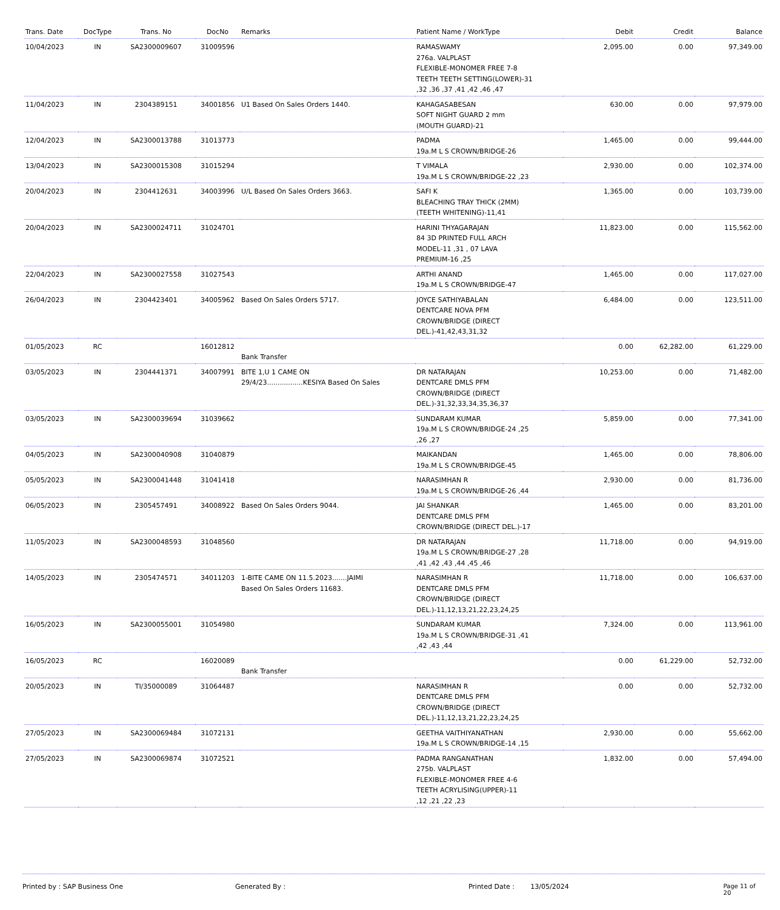| Trans. Date | DocType | Trans. No | DocNo | Remarks | Patient Name / WorkType | Debit | Credit | Balance |
| --- | --- | --- | --- | --- | --- | --- | --- | --- |
| 10/04/2023 | IN | SA2300009607 | 31009596 | | RAMASWAMY 276a. VALPLAST FLEXIBLE-MONOMER FREE 7-8 TEETH TEETH SETTING(LOWER)-31 ,32 ,36 ,37 ,41 ,42 ,46 ,47 | 2,095.00 | 0.00 | 97,349.00 |
| 11/04/2023 | IN | 2304389151 | 34001856 | U1 Based On Sales Orders 1440. | KAHAGASABESAN SOFT NIGHT GUARD 2 mm (MOUTH GUARD)-21 | 630.00 | 0.00 | 97,979.00 |
| 12/04/2023 | IN | SA2300013788 | 31013773 | | PADMA 19a.M L S CROWN/BRIDGE-26 | 1,465.00 | 0.00 | 99,444.00 |
| 13/04/2023 | IN | SA2300015308 | 31015294 | | T VIMALA 19a.M L S CROWN/BRIDGE-22 ,23 | 2,930.00 | 0.00 | 102,374.00 |
| 20/04/2023 | IN | 2304412631 | 34003996 | U/L Based On Sales Orders 3663. | SAFI K BLEACHING TRAY THICK (2MM) (TEETH WHITENING)-11,41 | 1,365.00 | 0.00 | 103,739.00 |
| 20/04/2023 | IN | SA2300024711 | 31024701 | | HARINI THYAGARAJAN 84 3D PRINTED FULL ARCH MODEL-11 ,31 , 07 LAVA PREMIUM-16 ,25 | 11,823.00 | 0.00 | 115,562.00 |
| 22/04/2023 | IN | SA2300027558 | 31027543 | | ARTHI ANAND 19a.M L S CROWN/BRIDGE-47 | 1,465.00 | 0.00 | 117,027.00 |
| 26/04/2023 | IN | 2304423401 | 34005962 | Based On Sales Orders 5717. | JOYCE SATHIYABALAN DENTCARE NOVA PFM CROWN/BRIDGE (DIRECT DEL.)-41,42,43,31,32 | 6,484.00 | 0.00 | 123,511.00 |
| 01/05/2023 | RC | | 16012812 | Bank Transfer | | 0.00 | 62,282.00 | 61,229.00 |
| 03/05/2023 | IN | 2304441371 | 34007991 | BITE 1,U 1 CAME ON 29/4/23.................KESIYA Based On Sales | DR NATARAJAN DENTCARE DMLS PFM CROWN/BRIDGE (DIRECT DEL.)-31,32,33,34,35,36,37 | 10,253.00 | 0.00 | 71,482.00 |
| 03/05/2023 | IN | SA2300039694 | 31039662 | | SUNDARAM KUMAR 19a.M L S CROWN/BRIDGE-24 ,25 ,26 ,27 | 5,859.00 | 0.00 | 77,341.00 |
| 04/05/2023 | IN | SA2300040908 | 31040879 | | MAIKANDAN 19a.M L S CROWN/BRIDGE-45 | 1,465.00 | 0.00 | 78,806.00 |
| 05/05/2023 | IN | SA2300041448 | 31041418 | | NARASIMHAN R 19a.M L S CROWN/BRIDGE-26 ,44 | 2,930.00 | 0.00 | 81,736.00 |
| 06/05/2023 | IN | 2305457491 | 34008922 | Based On Sales Orders 9044. | JAI SHANKAR DENTCARE DMLS PFM CROWN/BRIDGE (DIRECT DEL.)-17 | 1,465.00 | 0.00 | 83,201.00 |
| 11/05/2023 | IN | SA2300048593 | 31048560 | | DR NATARAJAN 19a.M L S CROWN/BRIDGE-27 ,28 ,41 ,42 ,43 ,44 ,45 ,46 | 11,718.00 | 0.00 | 94,919.00 |
| 14/05/2023 | IN | 2305474571 | 34011203 | 1-BITE CAME ON 11.5.2023.......JAIMI Based On Sales Orders 11683. | NARASIMHAN R DENTCARE DMLS PFM CROWN/BRIDGE (DIRECT DEL.)-11,12,13,21,22,23,24,25 | 11,718.00 | 0.00 | 106,637.00 |
| 16/05/2023 | IN | SA2300055001 | 31054980 | | SUNDARAM KUMAR 19a.M L S CROWN/BRIDGE-31 ,41 ,42 ,43 ,44 | 7,324.00 | 0.00 | 113,961.00 |
| 16/05/2023 | RC | | 16020089 | Bank Transfer | | 0.00 | 61,229.00 | 52,732.00 |
| 20/05/2023 | IN | TI/35000089 | 31064487 | | NARASIMHAN R DENTCARE DMLS PFM CROWN/BRIDGE (DIRECT DEL.)-11,12,13,21,22,23,24,25 | 0.00 | 0.00 | 52,732.00 |
| 27/05/2023 | IN | SA2300069484 | 31072131 | | GEETHA VAITHIYANATHAN 19a.M L S CROWN/BRIDGE-14 ,15 | 2,930.00 | 0.00 | 55,662.00 |
| 27/05/2023 | IN | SA2300069874 | 31072521 | | PADMA RANGANATHAN 275b. VALPLAST FLEXIBLE-MONOMER FREE 4-6 TEETH ACRYLISING(UPPER)-11 ,12 ,21 ,22 ,23 | 1,832.00 | 0.00 | 57,494.00 |
Printed by : SAP Business One Generated By : Printed Date : 13/05/2024 Page 11 of 20